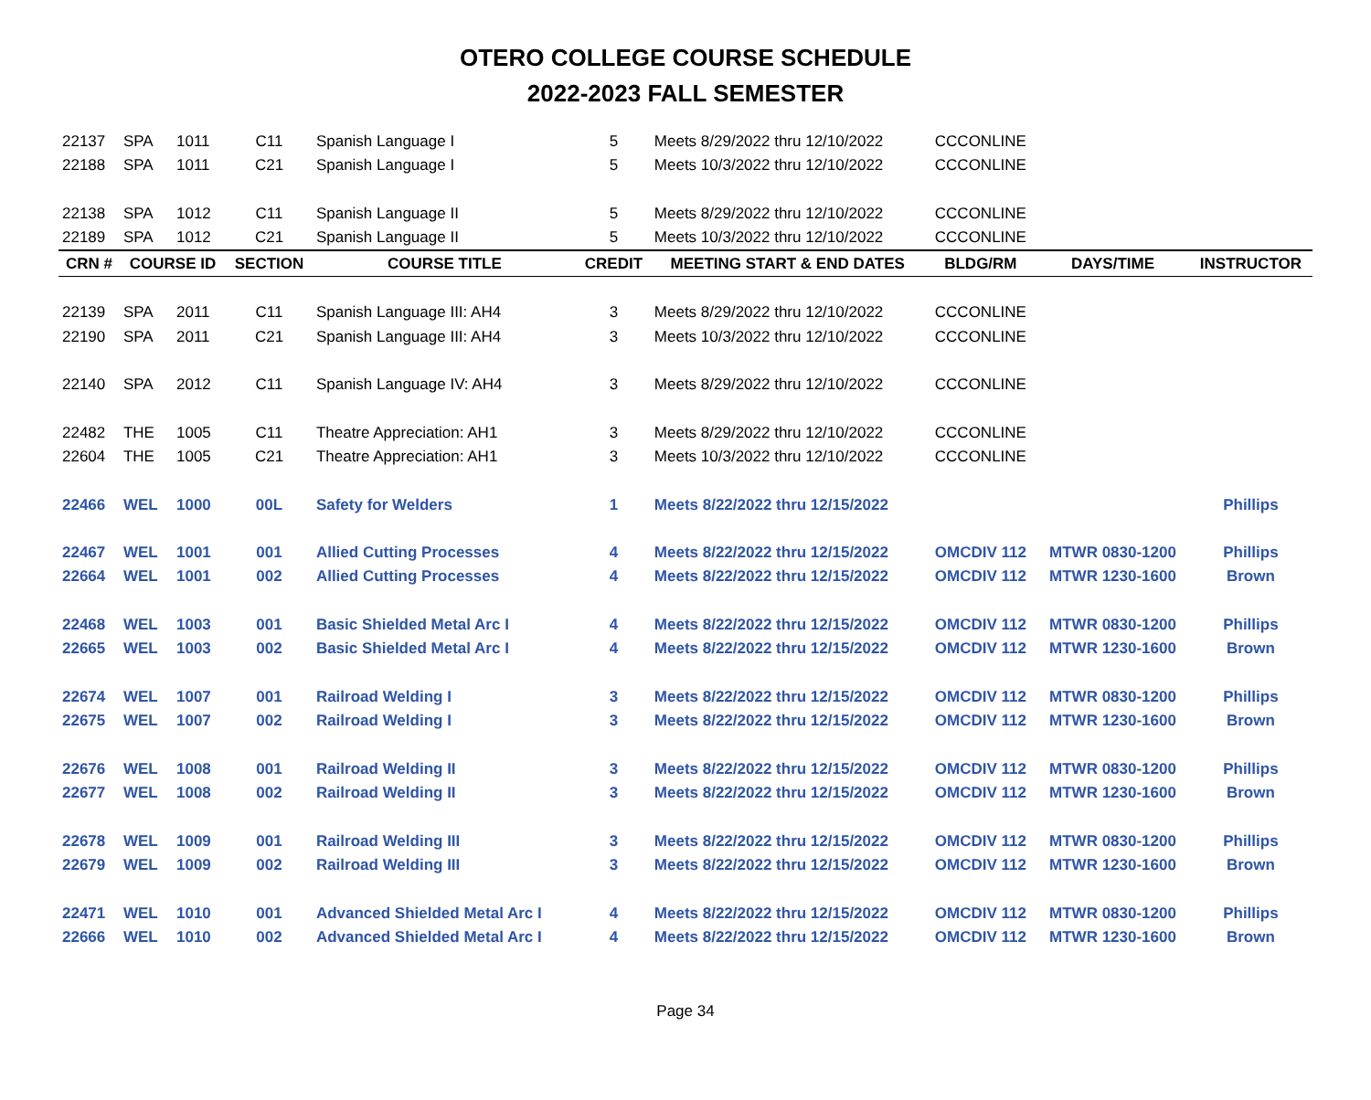OTERO COLLEGE COURSE SCHEDULE
2022-2023 FALL SEMESTER
| 22137 | SPA | 1011 | C11 | Spanish Language I | 5 | Meets 8/29/2022 thru 12/10/2022 | CCCONLINE | | |
| 22188 | SPA | 1011 | C21 | Spanish Language I | 5 | Meets 10/3/2022 thru 12/10/2022 | CCCONLINE | | |
| 22138 | SPA | 1012 | C11 | Spanish Language II | 5 | Meets 8/29/2022 thru 12/10/2022 | CCCONLINE | | |
| 22189 | SPA | 1012 | C21 | Spanish Language II | 5 | Meets 10/3/2022 thru 12/10/2022 | CCCONLINE | | |
| CRN # | COURSE ID | | SECTION | COURSE TITLE | CREDIT | MEETING START & END DATES | BLDG/RM | DAYS/TIME | INSTRUCTOR |
| 22139 | SPA | 2011 | C11 | Spanish Language III: AH4 | 3 | Meets 8/29/2022 thru 12/10/2022 | CCCONLINE | | |
| 22190 | SPA | 2011 | C21 | Spanish Language III: AH4 | 3 | Meets 10/3/2022 thru 12/10/2022 | CCCONLINE | | |
| 22140 | SPA | 2012 | C11 | Spanish Language IV: AH4 | 3 | Meets 8/29/2022 thru 12/10/2022 | CCCONLINE | | |
| 22482 | THE | 1005 | C11 | Theatre Appreciation: AH1 | 3 | Meets 8/29/2022 thru 12/10/2022 | CCCONLINE | | |
| 22604 | THE | 1005 | C21 | Theatre Appreciation: AH1 | 3 | Meets 10/3/2022 thru 12/10/2022 | CCCONLINE | | |
| 22466 | WEL | 1000 | 00L | Safety for Welders | 1 | Meets 8/22/2022 thru 12/15/2022 | | | Phillips |
| 22467 | WEL | 1001 | 001 | Allied Cutting Processes | 4 | Meets 8/22/2022 thru 12/15/2022 | OMCDIV 112 | MTWR 0830-1200 | Phillips |
| 22664 | WEL | 1001 | 002 | Allied Cutting Processes | 4 | Meets 8/22/2022 thru 12/15/2022 | OMCDIV 112 | MTWR 1230-1600 | Brown |
| 22468 | WEL | 1003 | 001 | Basic Shielded Metal Arc I | 4 | Meets 8/22/2022 thru 12/15/2022 | OMCDIV 112 | MTWR 0830-1200 | Phillips |
| 22665 | WEL | 1003 | 002 | Basic Shielded Metal Arc I | 4 | Meets 8/22/2022 thru 12/15/2022 | OMCDIV 112 | MTWR 1230-1600 | Brown |
| 22674 | WEL | 1007 | 001 | Railroad Welding I | 3 | Meets 8/22/2022 thru 12/15/2022 | OMCDIV 112 | MTWR 0830-1200 | Phillips |
| 22675 | WEL | 1007 | 002 | Railroad Welding I | 3 | Meets 8/22/2022 thru 12/15/2022 | OMCDIV 112 | MTWR 1230-1600 | Brown |
| 22676 | WEL | 1008 | 001 | Railroad Welding II | 3 | Meets 8/22/2022 thru 12/15/2022 | OMCDIV 112 | MTWR 0830-1200 | Phillips |
| 22677 | WEL | 1008 | 002 | Railroad Welding II | 3 | Meets 8/22/2022 thru 12/15/2022 | OMCDIV 112 | MTWR 1230-1600 | Brown |
| 22678 | WEL | 1009 | 001 | Railroad Welding III | 3 | Meets 8/22/2022 thru 12/15/2022 | OMCDIV 112 | MTWR 0830-1200 | Phillips |
| 22679 | WEL | 1009 | 002 | Railroad Welding III | 3 | Meets 8/22/2022 thru 12/15/2022 | OMCDIV 112 | MTWR 1230-1600 | Brown |
| 22471 | WEL | 1010 | 001 | Advanced Shielded Metal Arc I | 4 | Meets 8/22/2022 thru 12/15/2022 | OMCDIV 112 | MTWR 0830-1200 | Phillips |
| 22666 | WEL | 1010 | 002 | Advanced Shielded Metal Arc I | 4 | Meets 8/22/2022 thru 12/15/2022 | OMCDIV 112 | MTWR 1230-1600 | Brown |
Page 34